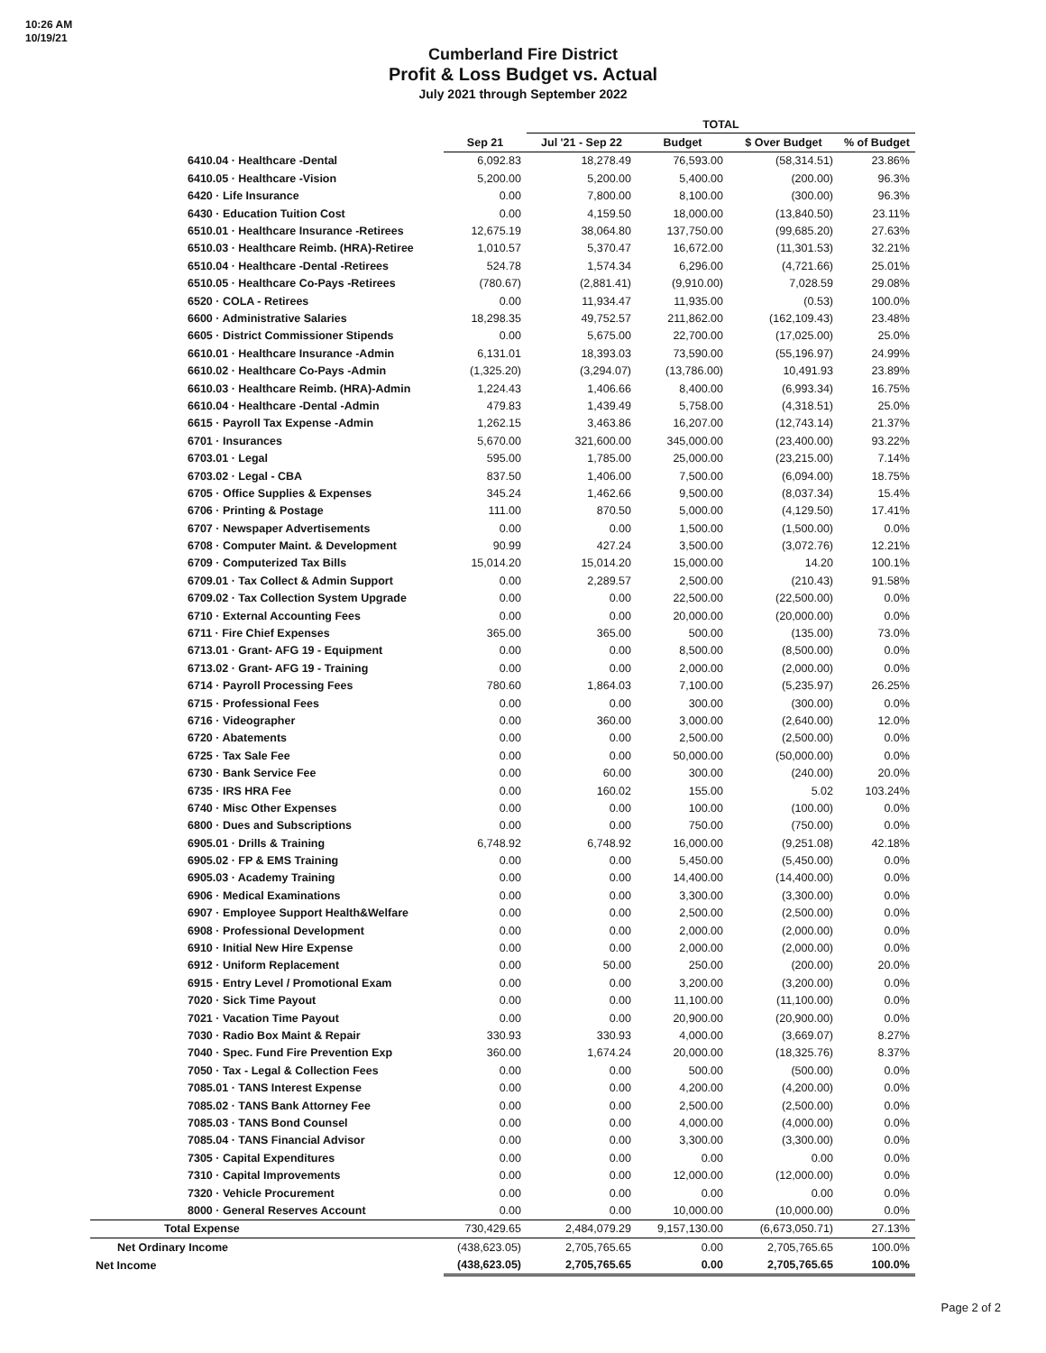10:26 AM
10/19/21
Cumberland Fire District
Profit & Loss Budget vs. Actual
July 2021 through September 2022
| | | TOTAL | | | |
| --- | --- | --- | --- | --- | --- |
| | Sep 21 | Jul '21 - Sep 22 | Budget | $ Over Budget | % of Budget |
| 6410.04 · Healthcare -Dental | 6,092.83 | 18,278.49 | 76,593.00 | (58,314.51) | 23.86% |
| 6410.05 · Healthcare -Vision | 5,200.00 | 5,200.00 | 5,400.00 | (200.00) | 96.3% |
| 6420 · Life Insurance | 0.00 | 7,800.00 | 8,100.00 | (300.00) | 96.3% |
| 6430 · Education Tuition Cost | 0.00 | 4,159.50 | 18,000.00 | (13,840.50) | 23.11% |
| 6510.01 · Healthcare Insurance -Retirees | 12,675.19 | 38,064.80 | 137,750.00 | (99,685.20) | 27.63% |
| 6510.03 · Healthcare Reimb. (HRA)-Retiree | 1,010.57 | 5,370.47 | 16,672.00 | (11,301.53) | 32.21% |
| 6510.04 · Healthcare -Dental -Retirees | 524.78 | 1,574.34 | 6,296.00 | (4,721.66) | 25.01% |
| 6510.05 · Healthcare Co-Pays -Retirees | (780.67) | (2,881.41) | (9,910.00) | 7,028.59 | 29.08% |
| 6520 · COLA - Retirees | 0.00 | 11,934.47 | 11,935.00 | (0.53) | 100.0% |
| 6600 · Administrative Salaries | 18,298.35 | 49,752.57 | 211,862.00 | (162,109.43) | 23.48% |
| 6605 · District Commissioner Stipends | 0.00 | 5,675.00 | 22,700.00 | (17,025.00) | 25.0% |
| 6610.01 · Healthcare Insurance -Admin | 6,131.01 | 18,393.03 | 73,590.00 | (55,196.97) | 24.99% |
| 6610.02 · Healthcare Co-Pays -Admin | (1,325.20) | (3,294.07) | (13,786.00) | 10,491.93 | 23.89% |
| 6610.03 · Healthcare Reimb. (HRA)-Admin | 1,224.43 | 1,406.66 | 8,400.00 | (6,993.34) | 16.75% |
| 6610.04 · Healthcare -Dental -Admin | 479.83 | 1,439.49 | 5,758.00 | (4,318.51) | 25.0% |
| 6615 · Payroll Tax Expense -Admin | 1,262.15 | 3,463.86 | 16,207.00 | (12,743.14) | 21.37% |
| 6701 · Insurances | 5,670.00 | 321,600.00 | 345,000.00 | (23,400.00) | 93.22% |
| 6703.01 · Legal | 595.00 | 1,785.00 | 25,000.00 | (23,215.00) | 7.14% |
| 6703.02 · Legal - CBA | 837.50 | 1,406.00 | 7,500.00 | (6,094.00) | 18.75% |
| 6705 · Office Supplies & Expenses | 345.24 | 1,462.66 | 9,500.00 | (8,037.34) | 15.4% |
| 6706 · Printing & Postage | 111.00 | 870.50 | 5,000.00 | (4,129.50) | 17.41% |
| 6707 · Newspaper Advertisements | 0.00 | 0.00 | 1,500.00 | (1,500.00) | 0.0% |
| 6708 · Computer Maint. & Development | 90.99 | 427.24 | 3,500.00 | (3,072.76) | 12.21% |
| 6709 · Computerized Tax Bills | 15,014.20 | 15,014.20 | 15,000.00 | 14.20 | 100.1% |
| 6709.01 · Tax Collect & Admin Support | 0.00 | 2,289.57 | 2,500.00 | (210.43) | 91.58% |
| 6709.02 · Tax Collection System Upgrade | 0.00 | 0.00 | 22,500.00 | (22,500.00) | 0.0% |
| 6710 · External Accounting Fees | 0.00 | 0.00 | 20,000.00 | (20,000.00) | 0.0% |
| 6711 · Fire Chief Expenses | 365.00 | 365.00 | 500.00 | (135.00) | 73.0% |
| 6713.01 · Grant- AFG 19 - Equipment | 0.00 | 0.00 | 8,500.00 | (8,500.00) | 0.0% |
| 6713.02 · Grant- AFG 19 - Training | 0.00 | 0.00 | 2,000.00 | (2,000.00) | 0.0% |
| 6714 · Payroll Processing Fees | 780.60 | 1,864.03 | 7,100.00 | (5,235.97) | 26.25% |
| 6715 · Professional Fees | 0.00 | 0.00 | 300.00 | (300.00) | 0.0% |
| 6716 · Videographer | 0.00 | 360.00 | 3,000.00 | (2,640.00) | 12.0% |
| 6720 · Abatements | 0.00 | 0.00 | 2,500.00 | (2,500.00) | 0.0% |
| 6725 · Tax Sale Fee | 0.00 | 0.00 | 50,000.00 | (50,000.00) | 0.0% |
| 6730 · Bank Service Fee | 0.00 | 60.00 | 300.00 | (240.00) | 20.0% |
| 6735 · IRS HRA Fee | 0.00 | 160.02 | 155.00 | 5.02 | 103.24% |
| 6740 · Misc Other Expenses | 0.00 | 0.00 | 100.00 | (100.00) | 0.0% |
| 6800 · Dues and Subscriptions | 0.00 | 0.00 | 750.00 | (750.00) | 0.0% |
| 6905.01 · Drills & Training | 6,748.92 | 6,748.92 | 16,000.00 | (9,251.08) | 42.18% |
| 6905.02 · FP & EMS Training | 0.00 | 0.00 | 5,450.00 | (5,450.00) | 0.0% |
| 6905.03 · Academy Training | 0.00 | 0.00 | 14,400.00 | (14,400.00) | 0.0% |
| 6906 · Medical Examinations | 0.00 | 0.00 | 3,300.00 | (3,300.00) | 0.0% |
| 6907 · Employee Support Health&Welfare | 0.00 | 0.00 | 2,500.00 | (2,500.00) | 0.0% |
| 6908 · Professional Development | 0.00 | 0.00 | 2,000.00 | (2,000.00) | 0.0% |
| 6910 · Initial New Hire Expense | 0.00 | 0.00 | 2,000.00 | (2,000.00) | 0.0% |
| 6912 · Uniform Replacement | 0.00 | 50.00 | 250.00 | (200.00) | 20.0% |
| 6915 · Entry Level / Promotional Exam | 0.00 | 0.00 | 3,200.00 | (3,200.00) | 0.0% |
| 7020 · Sick Time Payout | 0.00 | 0.00 | 11,100.00 | (11,100.00) | 0.0% |
| 7021 · Vacation Time Payout | 0.00 | 0.00 | 20,900.00 | (20,900.00) | 0.0% |
| 7030 · Radio Box Maint & Repair | 330.93 | 330.93 | 4,000.00 | (3,669.07) | 8.27% |
| 7040 · Spec. Fund Fire Prevention Exp | 360.00 | 1,674.24 | 20,000.00 | (18,325.76) | 8.37% |
| 7050 · Tax - Legal & Collection Fees | 0.00 | 0.00 | 500.00 | (500.00) | 0.0% |
| 7085.01 · TANS Interest Expense | 0.00 | 0.00 | 4,200.00 | (4,200.00) | 0.0% |
| 7085.02 · TANS Bank Attorney Fee | 0.00 | 0.00 | 2,500.00 | (2,500.00) | 0.0% |
| 7085.03 · TANS Bond Counsel | 0.00 | 0.00 | 4,000.00 | (4,000.00) | 0.0% |
| 7085.04 · TANS Financial Advisor | 0.00 | 0.00 | 3,300.00 | (3,300.00) | 0.0% |
| 7305 · Capital Expenditures | 0.00 | 0.00 | 0.00 | 0.00 | 0.0% |
| 7310 · Capital Improvements | 0.00 | 0.00 | 12,000.00 | (12,000.00) | 0.0% |
| 7320 · Vehicle Procurement | 0.00 | 0.00 | 0.00 | 0.00 | 0.0% |
| 8000 · General Reserves Account | 0.00 | 0.00 | 10,000.00 | (10,000.00) | 0.0% |
| Total Expense | 730,429.65 | 2,484,079.29 | 9,157,130.00 | (6,673,050.71) | 27.13% |
| Net Ordinary Income | (438,623.05) | 2,705,765.65 | 0.00 | 2,705,765.65 | 100.0% |
| Net Income | (438,623.05) | 2,705,765.65 | 0.00 | 2,705,765.65 | 100.0% |
Page 2 of 2